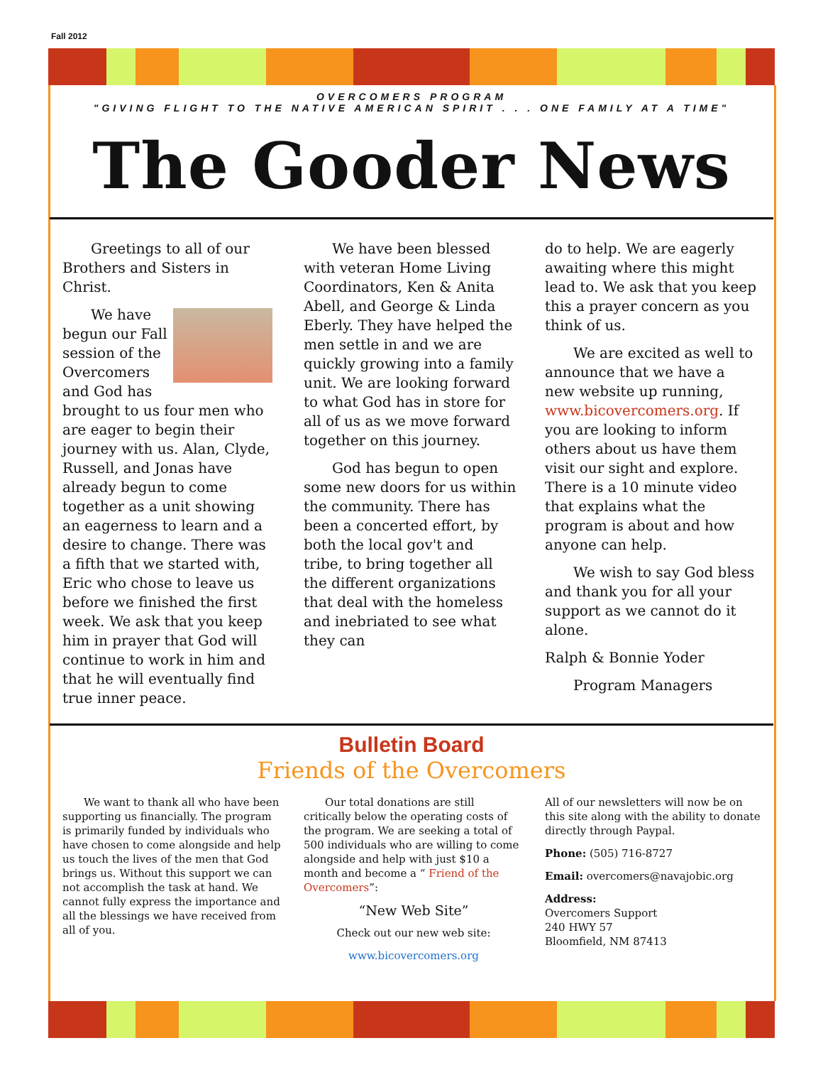Fall 2012
OVERCOMERS PROGRAM
"GIVING FLIGHT TO THE NATIVE AMERICAN SPIRIT . . . ONE FAMILY AT A TIME"
The Gooder News
  Greetings to all of our Brothers and Sisters in Christ.
  We have begun our Fall session of the Overcomers and God has brought to us four men who are eager to begin their journey with us. Alan, Clyde, Russell, and Jonas have already begun to come together as a unit showing an eagerness to learn and a desire to change. There was a fifth that we started with, Eric who chose to leave us before we finished the first week. We ask that you keep him in prayer that God will continue to work in him and that he will eventually find true inner peace.
  We have been blessed with veteran Home Living Coordinators, Ken & Anita Abell, and George & Linda Eberly. They have helped the men settle in and we are quickly growing into a family unit. We are looking forward to what God has in store for all of us as we move forward together on this journey.
  God has begun to open some new doors for us within the community. There has been a concerted effort, by both the local gov't and tribe, to bring together all the different organizations that deal with the homeless and inebriated to see what they can
do to help. We are eagerly awaiting where this might lead to. We ask that you keep this a prayer concern as you think of us.
  We are excited as well to announce that we have a new website up running, www.bicovercomers.org. If you are looking to inform others about us have them visit our sight and explore. There is a 10 minute video that explains what the program is about and how anyone can help.
  We wish to say God bless and thank you for all your support as we cannot do it alone.
Ralph & Bonnie Yoder
  Program Managers
Bulletin Board
Friends of the Overcomers
  We want to thank all who have been supporting us financially. The program is primarily funded by individuals who have chosen to come alongside and help us touch the lives of the men that God brings us. Without this support we can not accomplish the task at hand. We cannot fully express the importance and all the blessings we have received from all of you.
  Our total donations are still critically below the operating costs of the program. We are seeking a total of 500 individuals who are willing to come alongside and help with just $10 a month and become a “ Friend of the Overcomers”:
“New Web Site”
Check out our new web site:
www.bicovercomers.org
All of our newsletters will now be on this site along with the ability to donate directly through Paypal.
Phone: (505) 716-8727
Email: overcomers@navajobic.org
Address:
Overcomers Support
240 HWY 57
Bloomfield, NM 87413